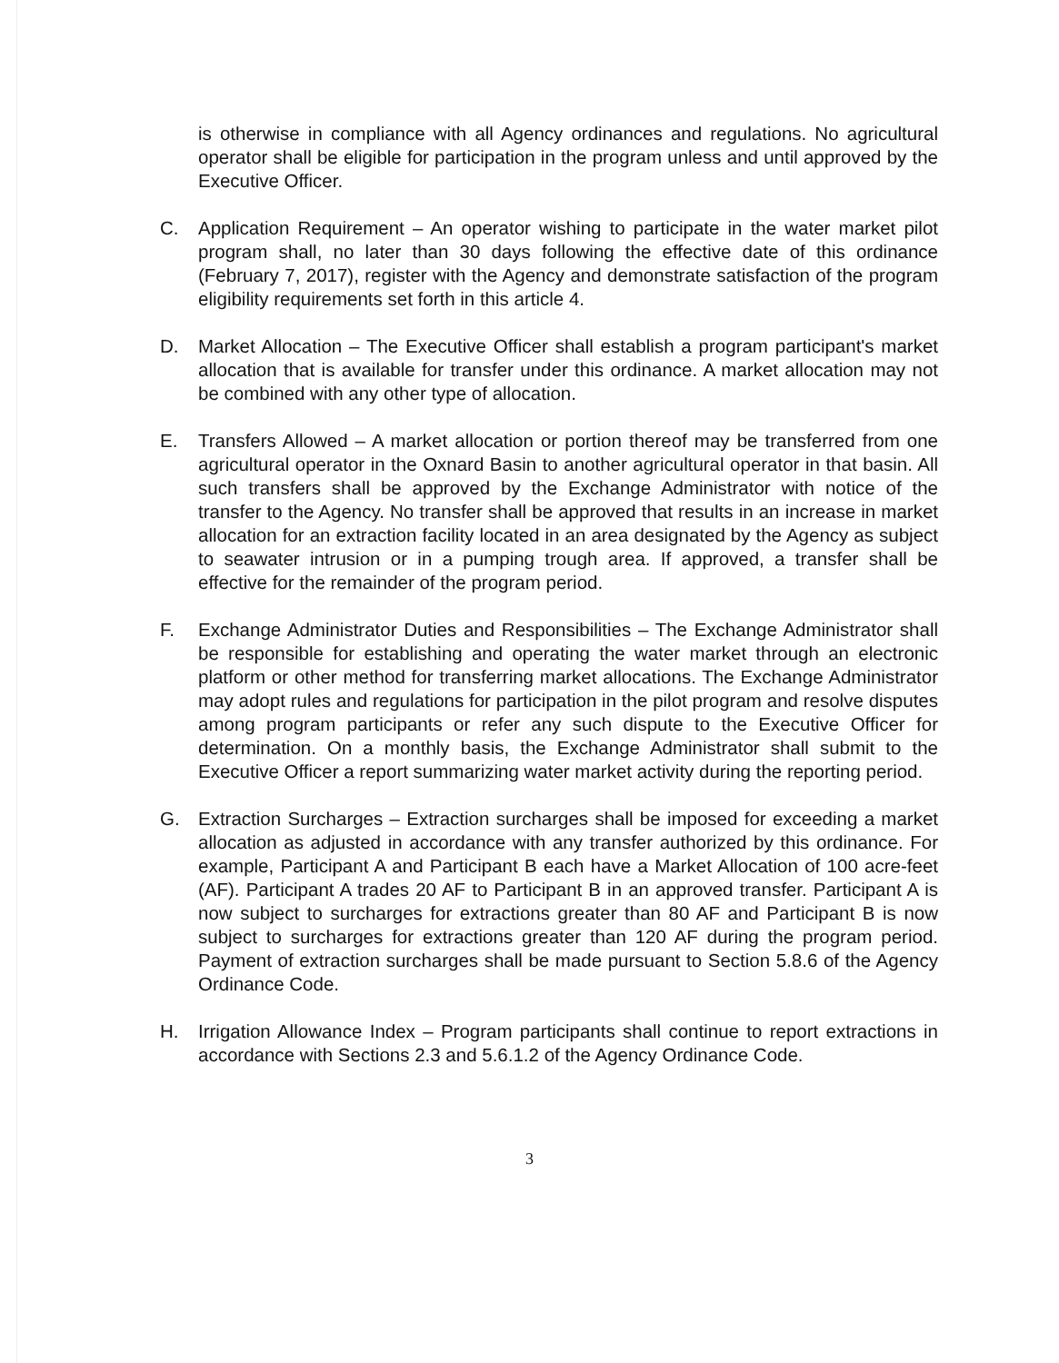is otherwise in compliance with all Agency ordinances and regulations. No agricultural operator shall be eligible for participation in the program unless and until approved by the Executive Officer.
C. Application Requirement – An operator wishing to participate in the water market pilot program shall, no later than 30 days following the effective date of this ordinance (February 7, 2017), register with the Agency and demonstrate satisfaction of the program eligibility requirements set forth in this article 4.
D. Market Allocation – The Executive Officer shall establish a program participant's market allocation that is available for transfer under this ordinance. A market allocation may not be combined with any other type of allocation.
E. Transfers Allowed – A market allocation or portion thereof may be transferred from one agricultural operator in the Oxnard Basin to another agricultural operator in that basin. All such transfers shall be approved by the Exchange Administrator with notice of the transfer to the Agency. No transfer shall be approved that results in an increase in market allocation for an extraction facility located in an area designated by the Agency as subject to seawater intrusion or in a pumping trough area. If approved, a transfer shall be effective for the remainder of the program period.
F. Exchange Administrator Duties and Responsibilities – The Exchange Administrator shall be responsible for establishing and operating the water market through an electronic platform or other method for transferring market allocations. The Exchange Administrator may adopt rules and regulations for participation in the pilot program and resolve disputes among program participants or refer any such dispute to the Executive Officer for determination. On a monthly basis, the Exchange Administrator shall submit to the Executive Officer a report summarizing water market activity during the reporting period.
G. Extraction Surcharges – Extraction surcharges shall be imposed for exceeding a market allocation as adjusted in accordance with any transfer authorized by this ordinance. For example, Participant A and Participant B each have a Market Allocation of 100 acre-feet (AF). Participant A trades 20 AF to Participant B in an approved transfer. Participant A is now subject to surcharges for extractions greater than 80 AF and Participant B is now subject to surcharges for extractions greater than 120 AF during the program period. Payment of extraction surcharges shall be made pursuant to Section 5.8.6 of the Agency Ordinance Code.
H. Irrigation Allowance Index – Program participants shall continue to report extractions in accordance with Sections 2.3 and 5.6.1.2 of the Agency Ordinance Code.
3